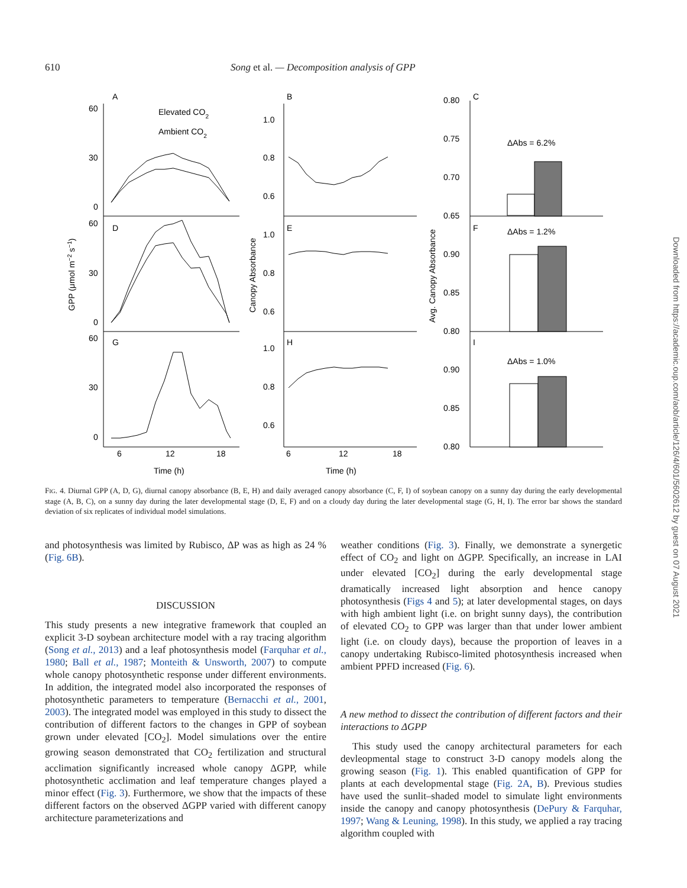610 Song et al. — Decomposition analysis of GPP
A
B
C
D
E
F
G
H
I
Elevated CO2
Ambient CO2
60
30
0
60
30
0
60
30
0
1.0
0.8
0.6
1.0
0.8
0.6
1.0
0.8
0.6
0.80
0.75
0.70
0.65
0.90
0.85
0.80
0.90
0.85
0.80
ΔAbs = 6.2%
ΔAbs = 1.2%
ΔAbs = 1.0%
6
12
18
6
12
18
Time (h)
Time (h)
GPP (μmol m−2 s−1)
Canopy Absorbance
Avg. Canopy Absorbance
FIG. 4. Diurnal GPP (A, D, G), diurnal canopy absorbance (B, E, H) and daily averaged canopy absorbance (C, F, I) of soybean canopy on a sunny day during the early developmental stage (A, B, C), on a sunny day during the later developmental stage (D, E, F) and on a cloudy day during the later developmental stage (G, H, I). The error bar shows the standard deviation of six replicates of individual model simulations.
and photosynthesis was limited by Rubisco, ΔP was as high as 24 % (Fig. 6B).
DISCUSSION
This study presents a new integrative framework that coupled an explicit 3-D soybean architecture model with a ray tracing algorithm (Song et al., 2013) and a leaf photosynthesis model (Farquhar et al., 1980; Ball et al., 1987; Monteith & Unsworth, 2007) to compute whole canopy photosynthetic response under different environments. In addition, the integrated model also incorporated the responses of photosynthetic parameters to temperature (Bernacchi et al., 2001, 2003). The integrated model was employed in this study to dissect the contribution of different factors to the changes in GPP of soybean grown under elevated [CO<sub>2</sub>]. Model simulations over the entire growing season demonstrated that CO<sub>2</sub> fertilization and structural acclimation significantly increased whole canopy ΔGPP, while photosynthetic acclimation and leaf temperature changes played a minor effect (Fig. 3). Furthermore, we show that the impacts of these different factors on the observed ΔGPP varied with different canopy architecture parameterizations and
weather conditions (Fig. 3). Finally, we demonstrate a synergetic effect of CO<sub>2</sub> and light on ΔGPP. Specifically, an increase in LAI under elevated [CO<sub>2</sub>] during the early developmental stage dramatically increased light absorption and hence canopy photosynthesis (Figs 4 and 5); at later developmental stages, on days with high ambient light (i.e. on bright sunny days), the contribution of elevated CO<sub>2</sub> to GPP was larger than that under lower ambient light (i.e. on cloudy days), because the proportion of leaves in a canopy undertaking Rubisco-limited photosynthesis increased when ambient PPFD increased (Fig. 6).
A new method to dissect the contribution of different factors and their interactions to ΔGPP
This study used the canopy architectural parameters for each devleopmental stage to construct 3-D canopy models along the growing season (Fig. 1). This enabled quantification of GPP for plants at each developmental stage (Fig. 2A, B). Previous studies have used the sunlit–shaded model to simulate light environments inside the canopy and canopy photosynthesis (DePury & Farquhar, 1997; Wang & Leuning, 1998). In this study, we applied a ray tracing algorithm coupled with
Downloaded from https://academic.oup.com/aob/article/126/4/601/5602612 by guest on 07 August 2021